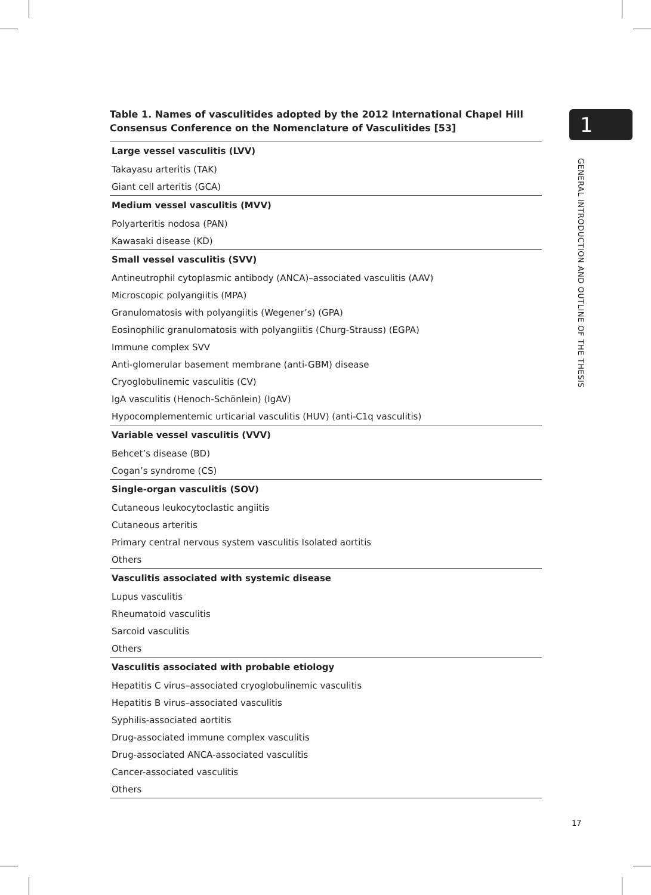Table 1. Names of vasculitides adopted by the 2012 International Chapel Hill Consensus Conference on the Nomenclature of Vasculitides [53]
| Large vessel vasculitis (LVV) |
| --- |
| Takayasu arteritis (TAK) |
| Giant cell arteritis (GCA) |
| Medium vessel vasculitis (MVV) |
| Polyarteritis nodosa (PAN) |
| Kawasaki disease (KD) |
| Small vessel vasculitis (SVV) |
| Antineutrophil cytoplasmic antibody (ANCA)–associated vasculitis (AAV) |
| Microscopic polyangiitis (MPA) |
| Granulomatosis with polyangiitis (Wegener’s) (GPA) |
| Eosinophilic granulomatosis with polyangiitis (Churg-Strauss) (EGPA) |
| Immune complex SVV |
| Anti-glomerular basement membrane (anti-GBM) disease |
| Cryoglobulinemic vasculitis (CV) |
| IgA vasculitis (Henoch-Schönlein) (IgAV) |
| Hypocomplementemic urticarial vasculitis (HUV) (anti-C1q vasculitis) |
| Variable vessel vasculitis (VVV) |
| Behcet’s disease (BD) |
| Cogan’s syndrome (CS) |
| Single-organ vasculitis (SOV) |
| Cutaneous leukocytoclastic angiitis |
| Cutaneous arteritis |
| Primary central nervous system vasculitis Isolated aortitis |
| Others |
| Vasculitis associated with systemic disease |
| Lupus vasculitis |
| Rheumatoid vasculitis |
| Sarcoid vasculitis |
| Others |
| Vasculitis associated with probable etiology |
| Hepatitis C virus–associated cryoglobulinemic vasculitis |
| Hepatitis B virus–associated vasculitis |
| Syphilis-associated aortitis |
| Drug-associated immune complex vasculitis |
| Drug-associated ANCA-associated vasculitis |
| Cancer-associated vasculitis |
| Others |
1
GENERAL INTRODUCTION AND OUTLINE OF THE THESIS
17